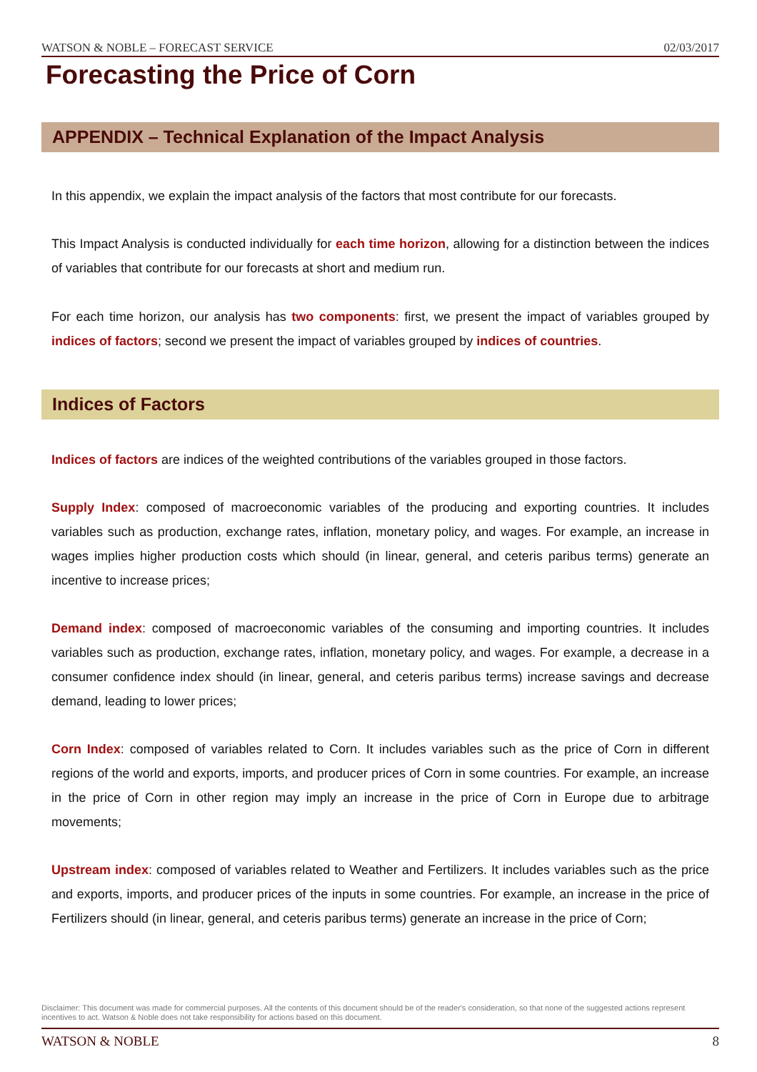WATSON & NOBLE – FORECAST SERVICE 02/03/2017
Forecasting the Price of Corn
APPENDIX – Technical Explanation of the Impact Analysis
In this appendix, we explain the impact analysis of the factors that most contribute for our forecasts.
This Impact Analysis is conducted individually for each time horizon, allowing for a distinction between the indices of variables that contribute for our forecasts at short and medium run.
For each time horizon, our analysis has two components: first, we present the impact of variables grouped by indices of factors; second we present the impact of variables grouped by indices of countries.
Indices of Factors
Indices of factors are indices of the weighted contributions of the variables grouped in those factors.
Supply Index: composed of macroeconomic variables of the producing and exporting countries. It includes variables such as production, exchange rates, inflation, monetary policy, and wages. For example, an increase in wages implies higher production costs which should (in linear, general, and ceteris paribus terms) generate an incentive to increase prices;
Demand index: composed of macroeconomic variables of the consuming and importing countries. It includes variables such as production, exchange rates, inflation, monetary policy, and wages. For example, a decrease in a consumer confidence index should (in linear, general, and ceteris paribus terms) increase savings and decrease demand, leading to lower prices;
Corn Index: composed of variables related to Corn. It includes variables such as the price of Corn in different regions of the world and exports, imports, and producer prices of Corn in some countries. For example, an increase in the price of Corn in other region may imply an increase in the price of Corn in Europe due to arbitrage movements;
Upstream index: composed of variables related to Weather and Fertilizers. It includes variables such as the price and exports, imports, and producer prices of the inputs in some countries. For example, an increase in the price of Fertilizers should (in linear, general, and ceteris paribus terms) generate an increase in the price of Corn;
Disclaimer: This document was made for commercial purposes. All the contents of this document should be of the reader's consideration, so that none of the suggested actions represent incentives to act. Watson & Noble does not take responsibility for actions based on this document.
WATSON & NOBLE 8